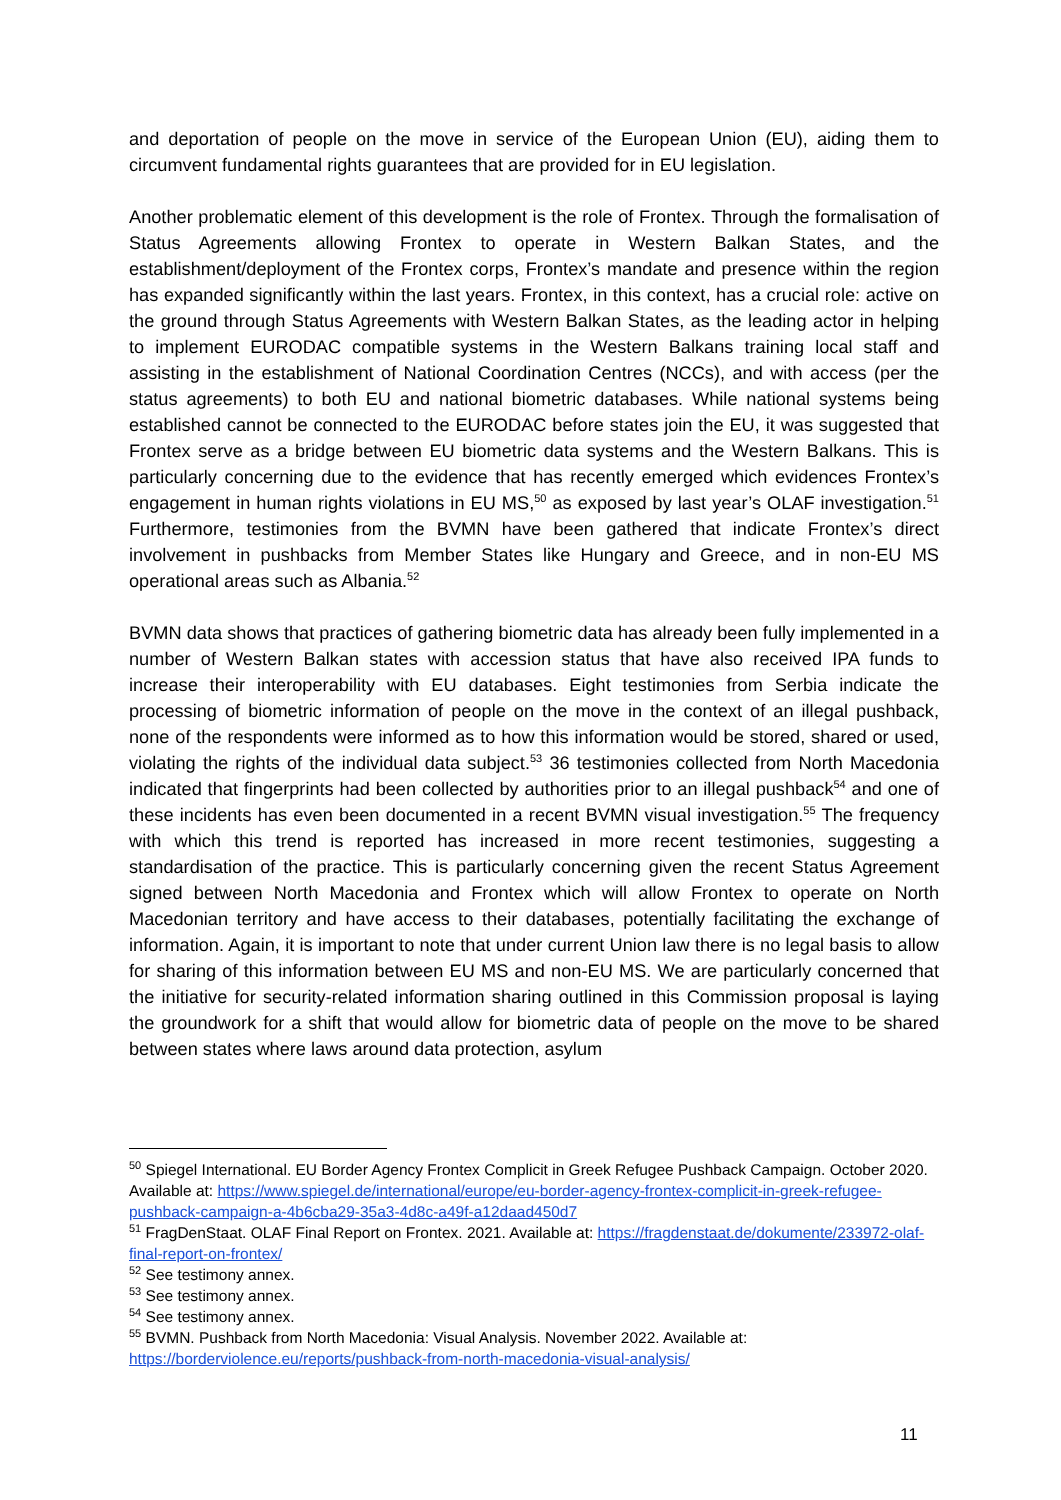and deportation of people on the move in service of the European Union (EU), aiding them to circumvent fundamental rights guarantees that are provided for in EU legislation.
Another problematic element of this development is the role of Frontex. Through the formalisation of Status Agreements allowing Frontex to operate in Western Balkan States, and the establishment/deployment of the Frontex corps, Frontex’s mandate and presence within the region has expanded significantly within the last years. Frontex, in this context, has a crucial role: active on the ground through Status Agreements with Western Balkan States, as the leading actor in helping to implement EURODAC compatible systems in the Western Balkans training local staff and assisting in the establishment of National Coordination Centres (NCCs), and with access (per the status agreements) to both EU and national biometric databases. While national systems being established cannot be connected to the EURODAC before states join the EU, it was suggested that Frontex serve as a bridge between EU biometric data systems and the Western Balkans. This is particularly concerning due to the evidence that has recently emerged which evidences Frontex’s engagement in human rights violations in EU MS,<sup>50</sup> as exposed by last year’s OLAF investigation.<sup>51</sup> Furthermore, testimonies from the BVMN have been gathered that indicate Frontex’s direct involvement in pushbacks from Member States like Hungary and Greece, and in non-EU MS operational areas such as Albania.<sup>52</sup>
BVMN data shows that practices of gathering biometric data has already been fully implemented in a number of Western Balkan states with accession status that have also received IPA funds to increase their interoperability with EU databases. Eight testimonies from Serbia indicate the processing of biometric information of people on the move in the context of an illegal pushback, none of the respondents were informed as to how this information would be stored, shared or used, violating the rights of the individual data subject.<sup>53</sup> 36 testimonies collected from North Macedonia indicated that fingerprints had been collected by authorities prior to an illegal pushback<sup>54</sup> and one of these incidents has even been documented in a recent BVMN visual investigation.<sup>55</sup> The frequency with which this trend is reported has increased in more recent testimonies, suggesting a standardisation of the practice. This is particularly concerning given the recent Status Agreement signed between North Macedonia and Frontex which will allow Frontex to operate on North Macedonian territory and have access to their databases, potentially facilitating the exchange of information. Again, it is important to note that under current Union law there is no legal basis to allow for sharing of this information between EU MS and non-EU MS. We are particularly concerned that the initiative for security-related information sharing outlined in this Commission proposal is laying the groundwork for a shift that would allow for biometric data of people on the move to be shared between states where laws around data protection, asylum
<sup>50</sup> Spiegel International. EU Border Agency Frontex Complicit in Greek Refugee Pushback Campaign. October 2020. Available at: https://www.spiegel.de/international/europe/eu-border-agency-frontex-complicit-in-greek-refugee-pushback-campaign-a-4b6cba29-35a3-4d8c-a49f-a12daad450d7
<sup>51</sup> FragDenStaat. OLAF Final Report on Frontex. 2021. Available at: https://fragdenstaat.de/dokumente/233972-olaf-final-report-on-frontex/
<sup>52</sup> See testimony annex.
<sup>53</sup> See testimony annex.
<sup>54</sup> See testimony annex.
<sup>55</sup> BVMN. Pushback from North Macedonia: Visual Analysis. November 2022. Available at: https://borderviolence.eu/reports/pushback-from-north-macedonia-visual-analysis/
11